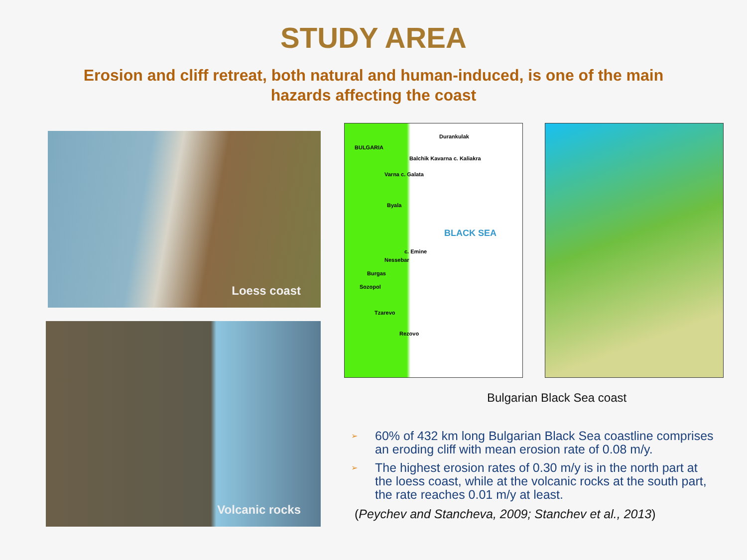STUDY AREA
Erosion and cliff retreat, both natural and human-induced, is one of the main hazards affecting the coast
Loess coast
Volcanic rocks
Durankulak
BULGARIA
Balchik Kavarna c. Kaliakra
Varna c. Galata
Byala
BLACK SEA
c. Emine
Nessebar
Burgas
Sozopol
Tzarevo
Rezovo
Bulgarian Black Sea coast
➢ 60% of 432 km long Bulgarian Black Sea coastline comprises an eroding cliff with mean erosion rate of 0.08 m/y.
➢ The highest erosion rates of 0.30 m/y is in the north part at the loess coast, while at the volcanic rocks at the south part, the rate reaches 0.01 m/y at least.
(Peychev and Stancheva, 2009; Stanchev et al., 2013)